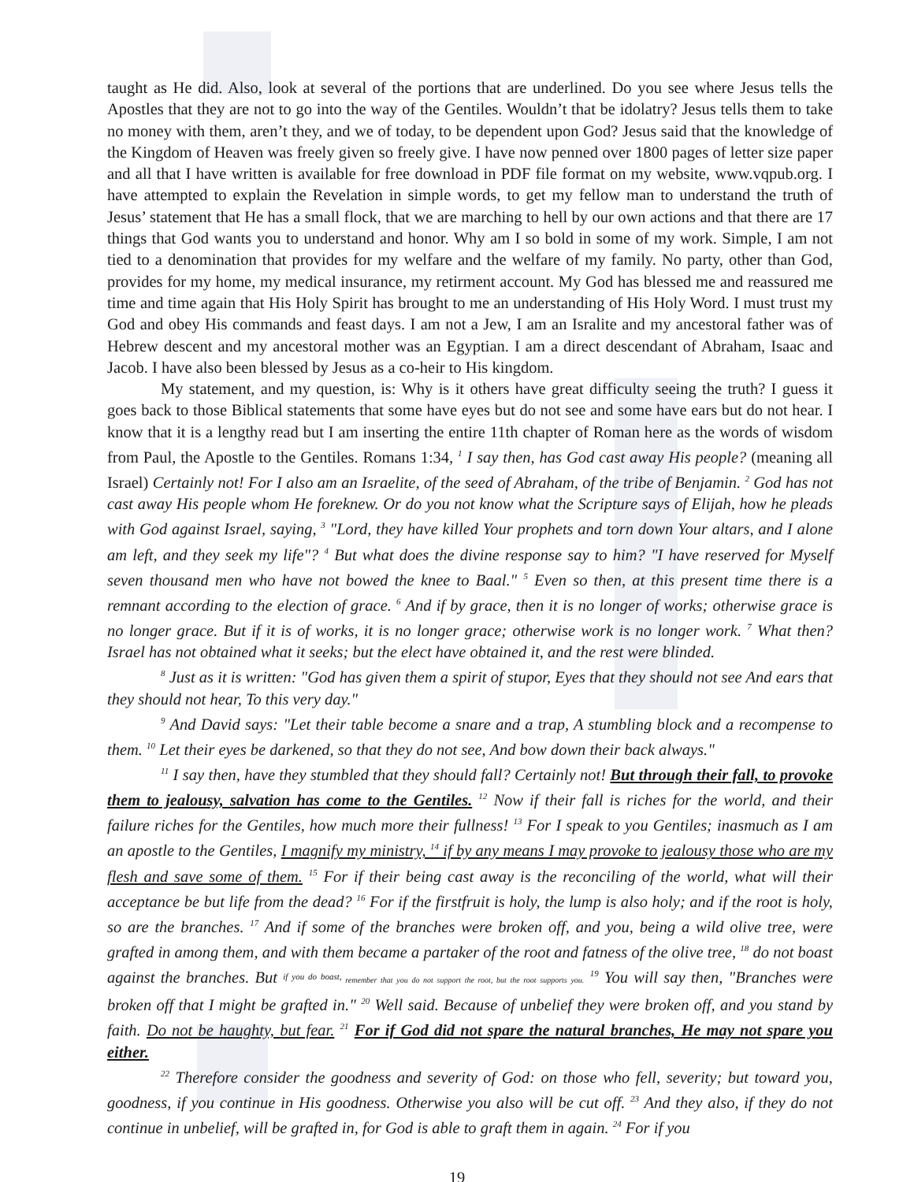taught as He did. Also, look at several of the portions that are underlined. Do you see where Jesus tells the Apostles that they are not to go into the way of the Gentiles. Wouldn’t that be idolatry? Jesus tells them to take no money with them, aren’t they, and we of today, to be dependent upon God? Jesus said that the knowledge of the Kingdom of Heaven was freely given so freely give. I have now penned over 1800 pages of letter size paper and all that I have written is available for free download in PDF file format on my website, www.vqpub.org. I have attempted to explain the Revelation in simple words, to get my fellow man to understand the truth of Jesus’ statement that He has a small flock, that we are marching to hell by our own actions and that there are 17 things that God wants you to understand and honor. Why am I so bold in some of my work. Simple, I am not tied to a denomination that provides for my welfare and the welfare of my family. No party, other than God, provides for my home, my medical insurance, my retirment account. My God has blessed me and reassured me time and time again that His Holy Spirit has brought to me an understanding of His Holy Word. I must trust my God and obey His commands and feast days. I am not a Jew, I am an Isralite and my ancestoral father was of Hebrew descent and my ancestoral mother was an Egyptian. I am a direct descendant of Abraham, Isaac and Jacob. I have also been blessed by Jesus as a co-heir to His kingdom.
My statement, and my question, is: Why is it others have great difficulty seeing the truth? I guess it goes back to those Biblical statements that some have eyes but do not see and some have ears but do not hear. I know that it is a lengthy read but I am inserting the entire 11th chapter of Roman here as the words of wisdom from Paul, the Apostle to the Gentiles. Romans 1:34, <sup>1</sup> I say then, has God cast away His people? (meaning all Israel) Certainly not! For I also am an Israelite, of the seed of Abraham, of the tribe of Benjamin. <sup>2</sup> God has not cast away His people whom He foreknew. Or do you not know what the Scripture says of Elijah, how he pleads with God against Israel, saying, <sup>3</sup> "Lord, they have killed Your prophets and torn down Your altars, and I alone am left, and they seek my life"? <sup>4</sup> But what does the divine response say to him? "I have reserved for Myself seven thousand men who have not bowed the knee to Baal." <sup>5</sup> Even so then, at this present time there is a remnant according to the election of grace. <sup>6</sup> And if by grace, then it is no longer of works; otherwise grace is no longer grace. But if it is of works, it is no longer grace; otherwise work is no longer work. <sup>7</sup> What then? Israel has not obtained what it seeks; but the elect have obtained it, and the rest were blinded.
<sup>8</sup> Just as it is written: "God has given them a spirit of stupor, Eyes that they should not see And ears that they should not hear, To this very day."
<sup>9</sup> And David says: "Let their table become a snare and a trap, A stumbling block and a recompense to them. <sup>10</sup> Let their eyes be darkened, so that they do not see, And bow down their back always."
<sup>11</sup> I say then, have they stumbled that they should fall? Certainly not! But through their fall, to provoke them to jealousy, salvation has come to the Gentiles. <sup>12</sup> Now if their fall is riches for the world, and their failure riches for the Gentiles, how much more their fullness! <sup>13</sup> For I speak to you Gentiles; inasmuch as I am an apostle to the Gentiles, I magnify my ministry, <sup>14</sup> if by any means I may provoke to jealousy those who are my flesh and save some of them. <sup>15</sup> For if their being cast away is the reconciling of the world, what will their acceptance be but life from the dead? <sup>16</sup> For if the firstfruit is holy, the lump is also holy; and if the root is holy, so are the branches. <sup>17</sup> And if some of the branches were broken off, and you, being a wild olive tree, were grafted in among them, and with them became a partaker of the root and fatness of the olive tree, <sup>18</sup> do not boast against the branches. But <sup>if you do boast,</sup> remember that you do not support the root, but the root supports you. <sup>19</sup> You will say then, "Branches were broken off that I might be grafted in." <sup>20</sup> Well said. Because of unbelief they were broken off, and you stand by faith. Do not be haughty, but fear. <sup>21</sup> For if God did not spare the natural branches, He may not spare you either.
<sup>22</sup> Therefore consider the goodness and severity of God: on those who fell, severity; but toward you, goodness, if you continue in His goodness. Otherwise you also will be cut off. <sup>23</sup> And they also, if they do not continue in unbelief, will be grafted in, for God is able to graft them in again. <sup>24</sup> For if you
19